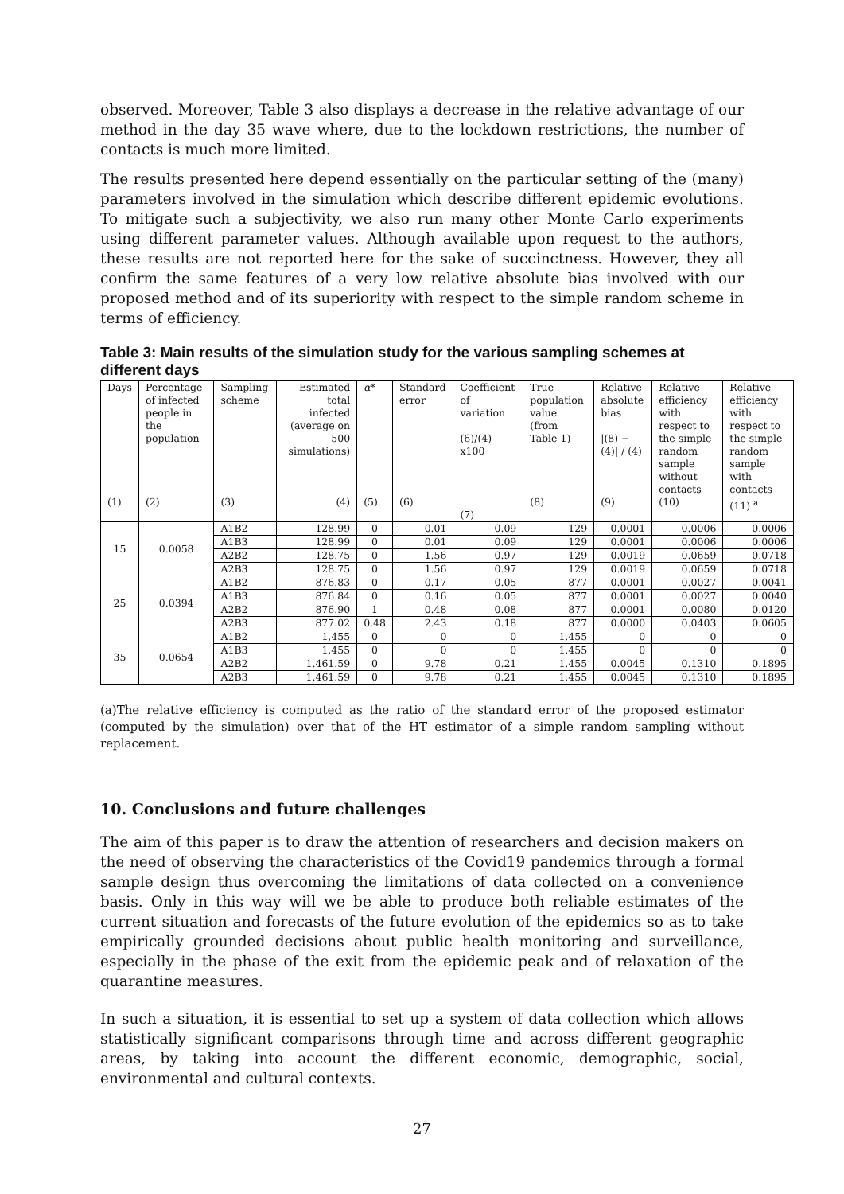observed. Moreover, Table 3 also displays a decrease in the relative advantage of our method in the day 35 wave where, due to the lockdown restrictions, the number of contacts is much more limited.
The results presented here depend essentially on the particular setting of the (many) parameters involved in the simulation which describe different epidemic evolutions. To mitigate such a subjectivity, we also run many other Monte Carlo experiments using different parameter values. Although available upon request to the authors, these results are not reported here for the sake of succinctness. However, they all confirm the same features of a very low relative absolute bias involved with our proposed method and of its superiority with respect to the simple random scheme in terms of efficiency.
Table 3: Main results of the simulation study for the various sampling schemes at different days
| Days (1) | Percentage of infected people in the population (2) | Sampling scheme (3) | Estimated total infected (average on 500 simulations) (4) | α * (5) | Standard error (6) | Coefficient of variation (6)/(4) x100 (7) | True population value (from Table 1) (8) | Relative absolute bias /(8) − (4)/ / (4) (9) | Relative efficiency with respect to the simple random sample without contacts (10) | Relative efficiency with respect to the simple random sample with contacts (11) <sup>a</sup> |
| --- | --- | --- | --- | --- | --- | --- | --- | --- | --- | --- |
| 15 | 0.0058 | A1B2 | 128.99 | 0 | 0.01 | 0.09 | 129 | 0.0001 | 0.0006 | 0.0006 |
| | | A1B3 | 128.99 | 0 | 0.01 | 0.09 | 129 | 0.0001 | 0.0006 | 0.0006 |
| | | A2B2 | 128.75 | 0 | 1.56 | 0.97 | 129 | 0.0019 | 0.0659 | 0.0718 |
| | | A2B3 | 128.75 | 0 | 1.56 | 0.97 | 129 | 0.0019 | 0.0659 | 0.0718 |
| 25 | 0.0394 | A1B2 | 876.83 | 0 | 0.17 | 0.05 | 877 | 0.0001 | 0.0027 | 0.0041 |
| | | A1B3 | 876.84 | 0 | 0.16 | 0.05 | 877 | 0.0001 | 0.0027 | 0.0040 |
| | | A2B2 | 876.90 | 1 | 0.48 | 0.08 | 877 | 0.0001 | 0.0080 | 0.0120 |
| | | A2B3 | 877.02 | 0.48 | 2.43 | 0.18 | 877 | 0.0000 | 0.0403 | 0.0605 |
| 35 | 0.0654 | A1B2 | 1,455 | 0 | 0 | 0 | 1.455 | 0 | 0 | 0 |
| | | A1B3 | 1,455 | 0 | 0 | 0 | 1.455 | 0 | 0 | 0 |
| | | A2B2 | 1.461.59 | 0 | 9.78 | 0.21 | 1.455 | 0.0045 | 0.1310 | 0.1895 |
| | | A2B3 | 1.461.59 | 0 | 9.78 | 0.21 | 1.455 | 0.0045 | 0.1310 | 0.1895 |
(a)The relative efficiency is computed as the ratio of the standard error of the proposed estimator (computed by the simulation) over that of the HT estimator of a simple random sampling without replacement.
10. Conclusions and future challenges
The aim of this paper is to draw the attention of researchers and decision makers on the need of observing the characteristics of the Covid19 pandemics through a formal sample design thus overcoming the limitations of data collected on a convenience basis. Only in this way will we be able to produce both reliable estimates of the current situation and forecasts of the future evolution of the epidemics so as to take empirically grounded decisions about public health monitoring and surveillance, especially in the phase of the exit from the epidemic peak and of relaxation of the quarantine measures.
In such a situation, it is essential to set up a system of data collection which allows statistically significant comparisons through time and across different geographic areas, by taking into account the different economic, demographic, social, environmental and cultural contexts.
27